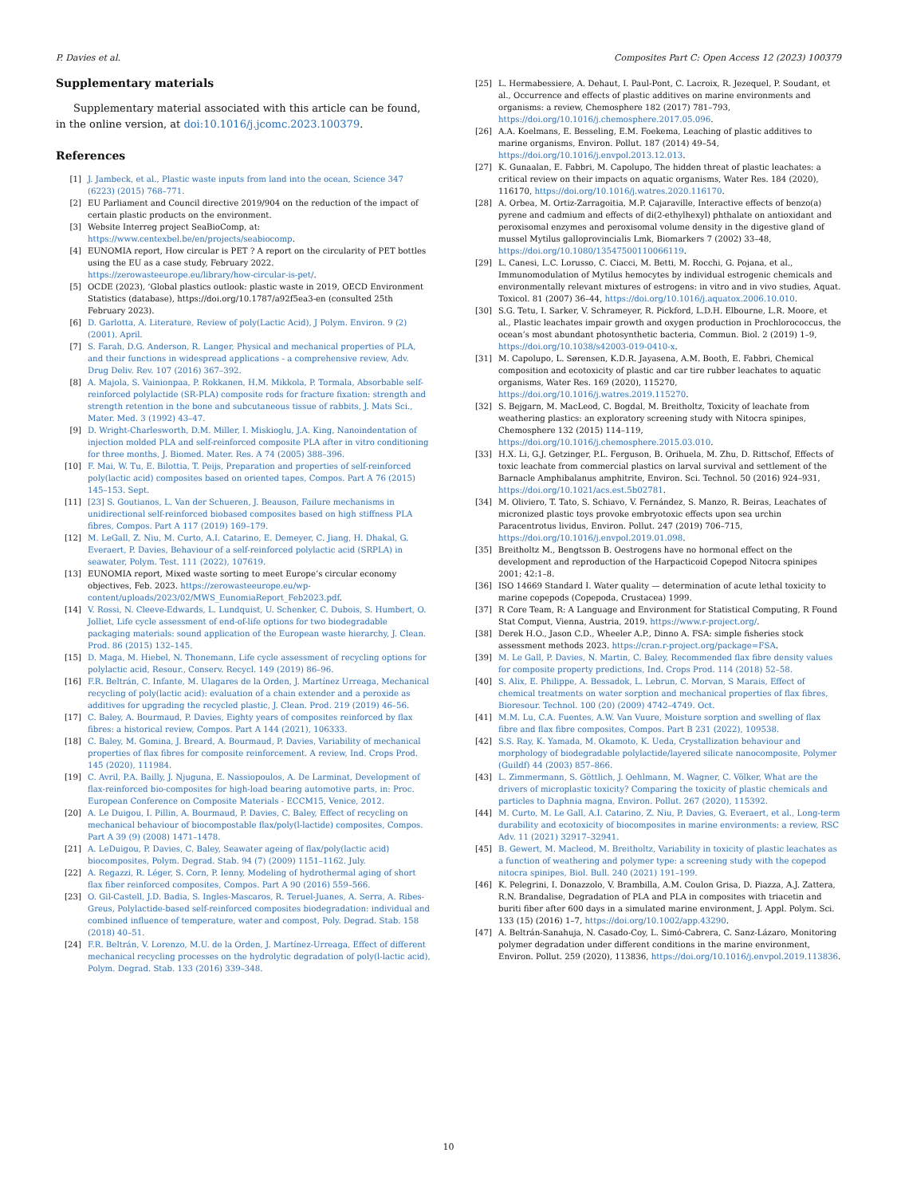P. Davies et al. Composites Part C: Open Access 12 (2023) 100379
Supplementary materials
Supplementary material associated with this article can be found, in the online version, at doi:10.1016/j.jcomc.2023.100379.
References
[1] J. Jambeck, et al., Plastic waste inputs from land into the ocean, Science 347 (6223) (2015) 768–771.
[2] EU Parliament and Council directive 2019/904 on the reduction of the impact of certain plastic products on the environment.
[3] Website Interreg project SeaBioComp, at: https://www.centexbel.be/en/projects/seabiocomp.
[4] EUNOMIA report, How circular is PET ? A report on the circularity of PET bottles using the EU as a case study, February 2022. https://zerowasteeurope.eu/library/how-circular-is-pet/.
[5] OCDE (2023), ‘Global plastics outlook: plastic waste in 2019, OECD Environment Statistics (database), https://doi.org/10.1787/a92f5ea3-en (consulted 25th February 2023).
[6] D. Garlotta, A. Literature, Review of poly(Lactic Acid), J Polym. Environ. 9 (2) (2001). April.
[7] S. Farah, D.G. Anderson, R. Langer, Physical and mechanical properties of PLA, and their functions in widespread applications - a comprehensive review, Adv. Drug Deliv. Rev. 107 (2016) 367–392.
[8] A. Majola, S. Vainionpaa, P. Rokkanen, H.M. Mikkola, P. Tormala, Absorbable self-reinforced polylactide (SR-PLA) composite rods for fracture fixation: strength and strength retention in the bone and subcutaneous tissue of rabbits, J. Mats Sci., Mater. Med. 3 (1992) 43–47.
[9] D. Wright-Charlesworth, D.M. Miller, I. Miskioglu, J.A. King, Nanoindentation of injection molded PLA and self-reinforced composite PLA after in vitro conditioning for three months, J. Biomed. Mater. Res. A 74 (2005) 388–396.
[10] F. Mai, W. Tu, E. Bilottia, T. Peijs, Preparation and properties of self-reinforced poly(lactic acid) composites based on oriented tapes, Compos. Part A 76 (2015) 145–153. Sept.
[11] [23] S. Goutianos, L. Van der Schueren, J. Beauson, Failure mechanisms in unidirectional self-reinforced biobased composites based on high stiffness PLA fibres, Compos. Part A 117 (2019) 169–179.
[12] M. LeGall, Z. Niu, M. Curto, A.I. Catarino, E. Demeyer, C. Jiang, H. Dhakal, G. Everaert, P. Davies, Behaviour of a self-reinforced polylactic acid (SRPLA) in seawater, Polym. Test. 111 (2022), 107619.
[13] EUNOMIA report, Mixed waste sorting to meet Europe’s circular economy objectives, Feb. 2023. https://zerowasteeurope.eu/wp-content/uploads/2023/02/MWS_EunomiaReport_Feb2023.pdf.
[14] V. Rossi, N. Cleeve-Edwards, L. Lundquist, U. Schenker, C. Dubois, S. Humbert, O. Jolliet, Life cycle assessment of end-of-life options for two biodegradable packaging materials: sound application of the European waste hierarchy, J. Clean. Prod. 86 (2015) 132–145.
[15] D. Maga, M. Hiebel, N. Thonemann, Life cycle assessment of recycling options for polylactic acid, Resour., Conserv. Recycl. 149 (2019) 86–96.
[16] F.R. Beltrán, C. Infante, M. Ulagares de la Orden, J. Martínez Urreaga, Mechanical recycling of poly(lactic acid): evaluation of a chain extender and a peroxide as additives for upgrading the recycled plastic, J. Clean. Prod. 219 (2019) 46–56.
[17] C. Baley, A. Bourmaud, P. Davies, Eighty years of composites reinforced by flax fibres: a historical review, Compos. Part A 144 (2021), 106333.
[18] C. Baley, M. Gomina, J. Breard, A. Bourmaud, P. Davies, Variability of mechanical properties of flax fibres for composite reinforcement. A review, Ind. Crops Prod. 145 (2020), 111984.
[19] C. Avril, P.A. Bailly, J. Njuguna, E. Nassiopoulos, A. De Larminat, Development of flax-reinforced bio-composites for high-load bearing automotive parts, in: Proc. European Conference on Composite Materials - ECCM15, Venice, 2012.
[20] A. Le Duigou, I. Pillin, A. Bourmaud, P. Davies, C. Baley, Effect of recycling on mechanical behaviour of biocompostable flax/poly(l-lactide) composites, Compos. Part A 39 (9) (2008) 1471–1478.
[21] A. LeDuigou, P. Davies, C. Baley, Seawater ageing of flax/poly(lactic acid) biocomposites, Polym. Degrad. Stab. 94 (7) (2009) 1151–1162. July.
[22] A. Regazzi, R. Léger, S. Corn, P. Ienny, Modeling of hydrothermal aging of short flax fiber reinforced composites, Compos. Part A 90 (2016) 559–566.
[23] O. Gil-Castell, J.D. Badia, S. Ingles-Mascaros, R. Teruel-Juanes, A. Serra, A. Ribes-Greus, Polylactide-based self-reinforced composites biodegradation: individual and combined influence of temperature, water and compost, Poly. Degrad. Stab. 158 (2018) 40–51.
[24] F.R. Beltrán, V. Lorenzo, M.U. de la Orden, J. Martínez-Urreaga, Effect of different mechanical recycling processes on the hydrolytic degradation of poly(l-lactic acid), Polym. Degrad. Stab. 133 (2016) 339–348.
[25] L. Hermabessiere, A. Dehaut, I. Paul-Pont, C. Lacroix, R. Jezequel, P. Soudant, et al., Occurrence and effects of plastic additives on marine environments and organisms: a review, Chemosphere 182 (2017) 781–793, https://doi.org/10.1016/j.chemosphere.2017.05.096.
[26] A.A. Koelmans, E. Besseling, E.M. Foekema, Leaching of plastic additives to marine organisms, Environ. Pollut. 187 (2014) 49–54, https://doi.org/10.1016/j.envpol.2013.12.013.
[27] K. Gunaalan, E. Fabbri, M. Capolupo, The hidden threat of plastic leachates: a critical review on their impacts on aquatic organisms, Water Res. 184 (2020), 116170, https://doi.org/10.1016/j.watres.2020.116170.
[28] A. Orbea, M. Ortiz-Zarragoitia, M.P. Cajaraville, Interactive effects of benzo(a) pyrene and cadmium and effects of di(2-ethylhexyl) phthalate on antioxidant and peroxisomal enzymes and peroxisomal volume density in the digestive gland of mussel Mytilus galloprovincialis Lmk, Biomarkers 7 (2002) 33–48, https://doi.org/10.1080/13547500110066119.
[29] L. Canesi, L.C. Lorusso, C. Ciacci, M. Betti, M. Rocchi, G. Pojana, et al., Immunomodulation of Mytilus hemocytes by individual estrogenic chemicals and environmentally relevant mixtures of estrogens: in vitro and in vivo studies, Aquat. Toxicol. 81 (2007) 36–44, https://doi.org/10.1016/j.aquatox.2006.10.010.
[30] S.G. Tetu, I. Sarker, V. Schrameyer, R. Pickford, L.D.H. Elbourne, L.R. Moore, et al., Plastic leachates impair growth and oxygen production in Prochlorococcus, the ocean’s most abundant photosynthetic bacteria, Commun. Biol. 2 (2019) 1–9, https://doi.org/10.1038/s42003-019-0410-x.
[31] M. Capolupo, L. Sørensen, K.D.R. Jayasena, A.M. Booth, E. Fabbri, Chemical composition and ecotoxicity of plastic and car tire rubber leachates to aquatic organisms, Water Res. 169 (2020), 115270, https://doi.org/10.1016/j.watres.2019.115270.
[32] S. Bejgarn, M. MacLeod, C. Bogdal, M. Breitholtz, Toxicity of leachate from weathering plastics: an exploratory screening study with Nitocra spinipes, Chemosphere 132 (2015) 114–119, https://doi.org/10.1016/j.chemosphere.2015.03.010.
[33] H.X. Li, G.J. Getzinger, P.L. Ferguson, B. Orihuela, M. Zhu, D. Rittschof, Effects of toxic leachate from commercial plastics on larval survival and settlement of the Barnacle Amphibalanus amphitrite, Environ. Sci. Technol. 50 (2016) 924–931, https://doi.org/10.1021/acs.est.5b02781.
[34] M. Oliviero, T. Tato, S. Schiavo, V. Fernández, S. Manzo, R. Beiras, Leachates of micronized plastic toys provoke embryotoxic effects upon sea urchin Paracentrotus lividus, Environ. Pollut. 247 (2019) 706–715, https://doi.org/10.1016/j.envpol.2019.01.098.
[35] Breitholtz M., Bengtsson B. Oestrogens have no hormonal effect on the development and reproduction of the Harpacticoid Copepod Nitocra spinipes 2001; 42:1–8.
[36] ISO 14669 Standard I. Water quality — determination of acute lethal toxicity to marine copepods (Copepoda, Crustacea) 1999.
[37] R Core Team, R: A Language and Environment for Statistical Computing, R Found Stat Comput, Vienna, Austria, 2019. https://www.r-project.org/.
[38] Derek H.O., Jason C.D., Wheeler A.P., Dinno A. FSA: simple fisheries stock assessment methods 2023. https://cran.r-project.org/package=FSA.
[39] M. Le Gall, P. Davies, N. Martin, C. Baley, Recommended flax fibre density values for composite property predictions, Ind. Crops Prod. 114 (2018) 52–58.
[40] S. Alix, E. Philippe, A. Bessadok, L. Lebrun, C. Morvan, S Marais, Effect of chemical treatments on water sorption and mechanical properties of flax fibres, Bioresour. Technol. 100 (20) (2009) 4742–4749. Oct.
[41] M.M. Lu, C.A. Fuentes, A.W. Van Vuure, Moisture sorption and swelling of flax fibre and flax fibre composites, Compos. Part B 231 (2022), 109538.
[42] S.S. Ray, K. Yamada, M. Okamoto, K. Ueda, Crystallization behaviour and morphology of biodegradable polylactide/layered silicate nanocomposite, Polymer (Guildf) 44 (2003) 857–866.
[43] L. Zimmermann, S. Göttlich, J. Oehlmann, M. Wagner, C. Völker, What are the drivers of microplastic toxicity? Comparing the toxicity of plastic chemicals and particles to Daphnia magna, Environ. Pollut. 267 (2020), 115392.
[44] M. Curto, M. Le Gall, A.I. Catarino, Z. Niu, P. Davies, G. Everaert, et al., Long-term durability and ecotoxicity of biocomposites in marine environments: a review, RSC Adv. 11 (2021) 32917–32941.
[45] B. Gewert, M. Macleod, M. Breitholtz, Variability in toxicity of plastic leachates as a function of weathering and polymer type: a screening study with the copepod nitocra spinipes, Biol. Bull. 240 (2021) 191–199.
[46] K. Pelegrini, I. Donazzolo, V. Brambilla, A.M. Coulon Grisa, D. Piazza, A.J. Zattera, R.N. Brandalise, Degradation of PLA and PLA in composites with triacetin and buriti fiber after 600 days in a simulated marine environment, J. Appl. Polym. Sci. 133 (15) (2016) 1–7, https://doi.org/10.1002/app.43290.
[47] A. Beltrán-Sanahuja, N. Casado-Coy, L. Simó-Cabrera, C. Sanz-Lázaro, Monitoring polymer degradation under different conditions in the marine environment, Environ. Pollut. 259 (2020), 113836, https://doi.org/10.1016/j.envpol.2019.113836.
10